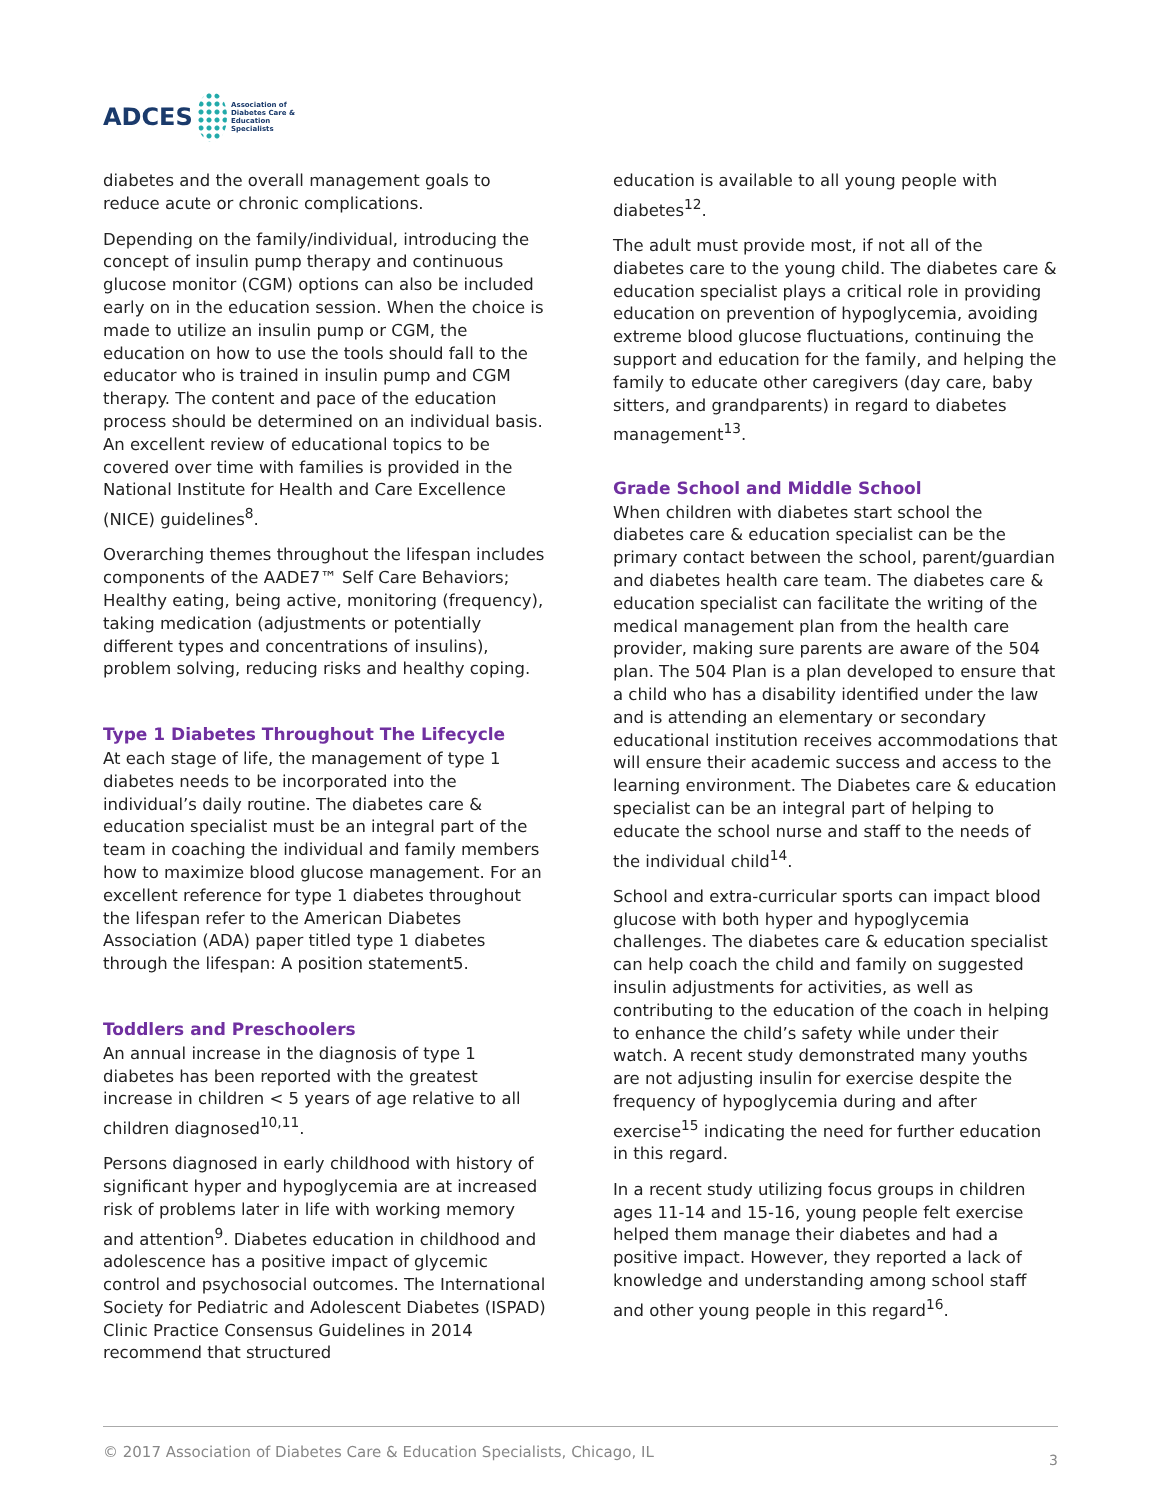ADCES Association of
Diabetes Care & Education
Specialists
diabetes and the overall management goals to reduce acute or chronic complications.
Depending on the family/individual, introducing the concept of insulin pump therapy and continuous glucose monitor (CGM) options can also be included early on in the education session. When the choice is made to utilize an insulin pump or CGM, the education on how to use the tools should fall to the educator who is trained in insulin pump and CGM therapy. The content and pace of the education process should be determined on an individual basis. An excellent review of educational topics to be covered over time with families is provided in the National Institute for Health and Care Excellence (NICE) guidelines<sup>8</sup>.
Overarching themes throughout the lifespan includes components of the AADE7™ Self Care Behaviors; Healthy eating, being active, monitoring (frequency), taking medication (adjustments or potentially different types and concentrations of insulins), problem solving, reducing risks and healthy coping.
Type 1 Diabetes Throughout The Lifecycle
At each stage of life, the management of type 1 diabetes needs to be incorporated into the individual’s daily routine. The diabetes care & education specialist must be an integral part of the team in coaching the individual and family members how to maximize blood glucose management. For an excellent reference for type 1 diabetes throughout the lifespan refer to the American Diabetes Association (ADA) paper titled type 1 diabetes through the lifespan: A position statement5.
Toddlers and Preschoolers
An annual increase in the diagnosis of type 1 diabetes has been reported with the greatest increase in children < 5 years of age relative to all children diagnosed<sup>10,11</sup>.
Persons diagnosed in early childhood with history of significant hyper and hypoglycemia are at increased risk of problems later in life with working memory and attention<sup>9</sup>. Diabetes education in childhood and adolescence has a positive impact of glycemic control and psychosocial outcomes. The International Society for Pediatric and Adolescent Diabetes (ISPAD) Clinic Practice Consensus Guidelines in 2014 recommend that structured
education is available to all young people with diabetes<sup>12</sup>.
The adult must provide most, if not all of the diabetes care to the young child. The diabetes care & education specialist plays a critical role in providing education on prevention of hypoglycemia, avoiding extreme blood glucose fluctuations, continuing the support and education for the family, and helping the family to educate other caregivers (day care, baby sitters, and grandparents) in regard to diabetes management<sup>13</sup>.
Grade School and Middle School
When children with diabetes start school the diabetes care & education specialist can be the primary contact between the school, parent/guardian and diabetes health care team. The diabetes care & education specialist can facilitate the writing of the medical management plan from the health care provider, making sure parents are aware of the 504 plan. The 504 Plan is a plan developed to ensure that a child who has a disability identified under the law and is attending an elementary or secondary educational institution receives accommodations that will ensure their academic success and access to the learning environment. The Diabetes care & education specialist can be an integral part of helping to educate the school nurse and staff to the needs of the individual child<sup>14</sup>.
School and extra-curricular sports can impact blood glucose with both hyper and hypoglycemia challenges. The diabetes care & education specialist can help coach the child and family on suggested insulin adjustments for activities, as well as contributing to the education of the coach in helping to enhance the child’s safety while under their watch. A recent study demonstrated many youths are not adjusting insulin for exercise despite the frequency of hypoglycemia during and after exercise<sup>15</sup> indicating the need for further education in this regard.
In a recent study utilizing focus groups in children ages 11-14 and 15-16, young people felt exercise helped them manage their diabetes and had a positive impact. However, they reported a lack of knowledge and understanding among school staff and other young people in this regard<sup>16</sup>.
© 2017 Association of Diabetes Care & Education Specialists, Chicago, IL 3